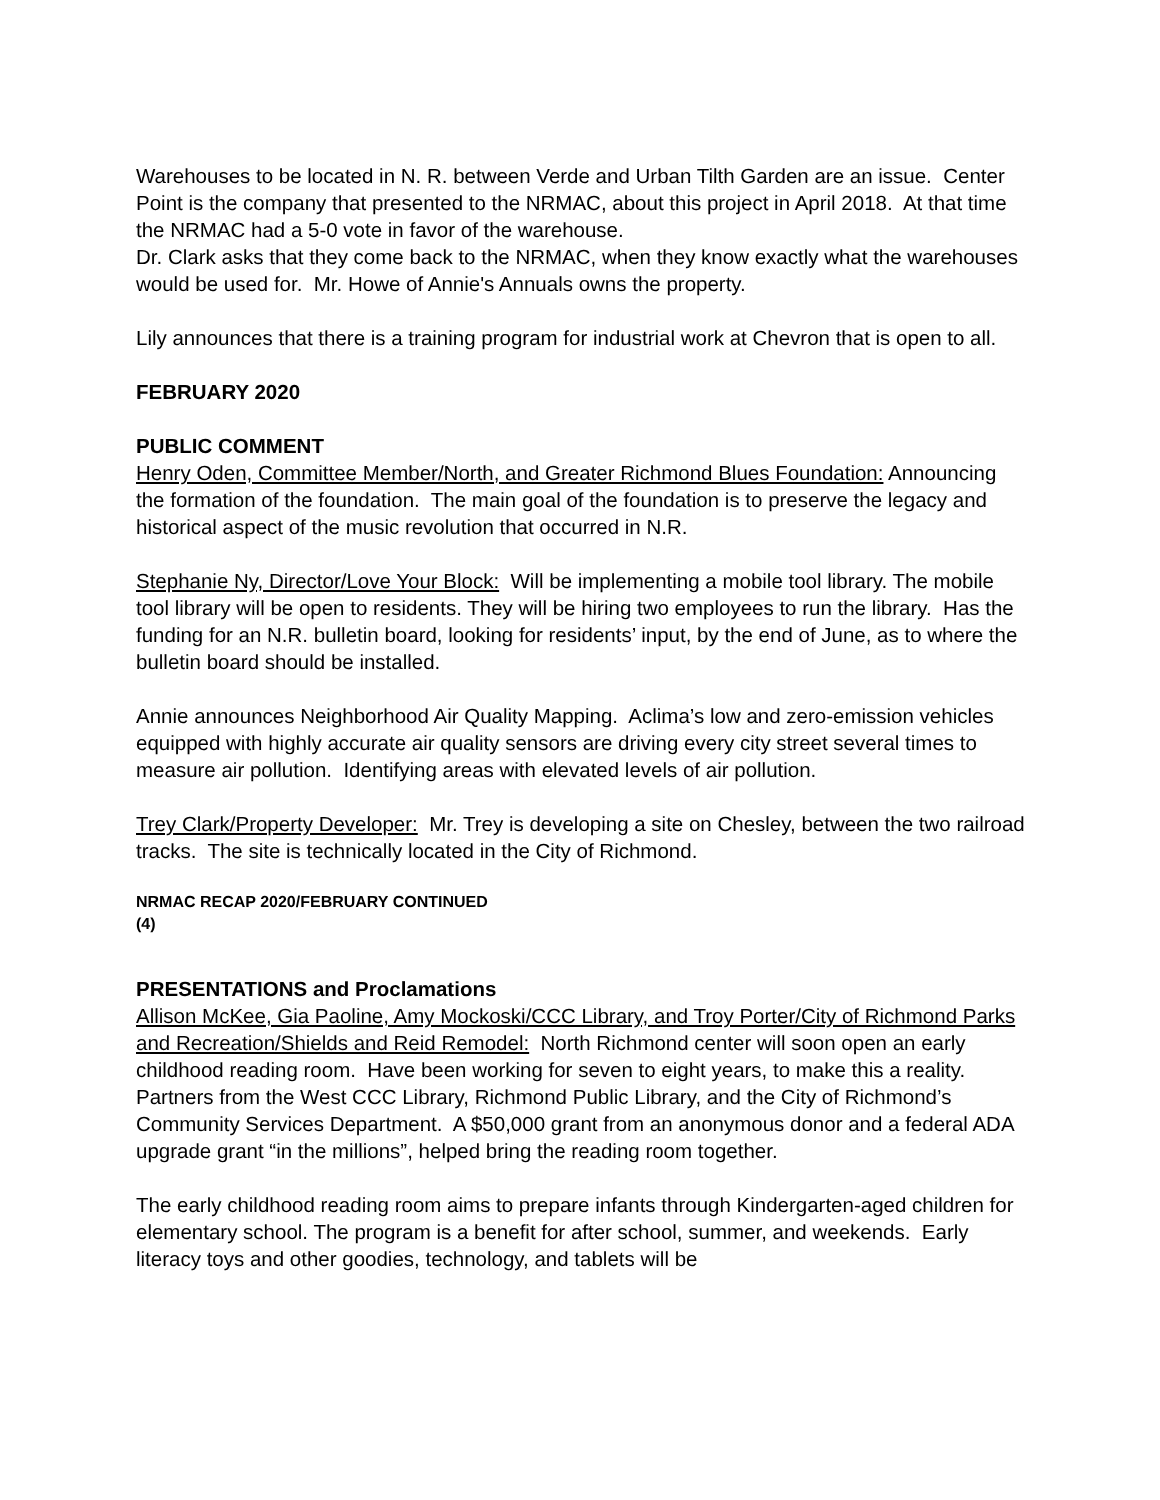Warehouses to be located in N. R. between Verde and Urban Tilth Garden are an issue. Center Point is the company that presented to the NRMAC, about this project in April 2018. At that time the NRMAC had a 5-0 vote in favor of the warehouse.
Dr. Clark asks that they come back to the NRMAC, when they know exactly what the warehouses would be used for. Mr. Howe of Annie's Annuals owns the property.
Lily announces that there is a training program for industrial work at Chevron that is open to all.
FEBRUARY 2020
PUBLIC COMMENT
Henry Oden, Committee Member/North, and Greater Richmond Blues Foundation: Announcing the formation of the foundation. The main goal of the foundation is to preserve the legacy and historical aspect of the music revolution that occurred in N.R.
Stephanie Ny, Director/Love Your Block: Will be implementing a mobile tool library. The mobile tool library will be open to residents. They will be hiring two employees to run the library. Has the funding for an N.R. bulletin board, looking for residents’ input, by the end of June, as to where the bulletin board should be installed.
Annie announces Neighborhood Air Quality Mapping. Aclima’s low and zero-emission vehicles equipped with highly accurate air quality sensors are driving every city street several times to measure air pollution. Identifying areas with elevated levels of air pollution.
Trey Clark/Property Developer: Mr. Trey is developing a site on Chesley, between the two railroad tracks. The site is technically located in the City of Richmond.
NRMAC RECAP 2020/FEBRUARY CONTINUED
(4)
PRESENTATIONS and Proclamations
Allison McKee, Gia Paoline, Amy Mockoski/CCC Library, and Troy Porter/City of Richmond Parks and Recreation/Shields and Reid Remodel: North Richmond center will soon open an early childhood reading room. Have been working for seven to eight years, to make this a reality. Partners from the West CCC Library, Richmond Public Library, and the City of Richmond’s Community Services Department. A $50,000 grant from an anonymous donor and a federal ADA upgrade grant “in the millions”, helped bring the reading room together.
The early childhood reading room aims to prepare infants through Kindergarten-aged children for elementary school. The program is a benefit for after school, summer, and weekends. Early literacy toys and other goodies, technology, and tablets will be